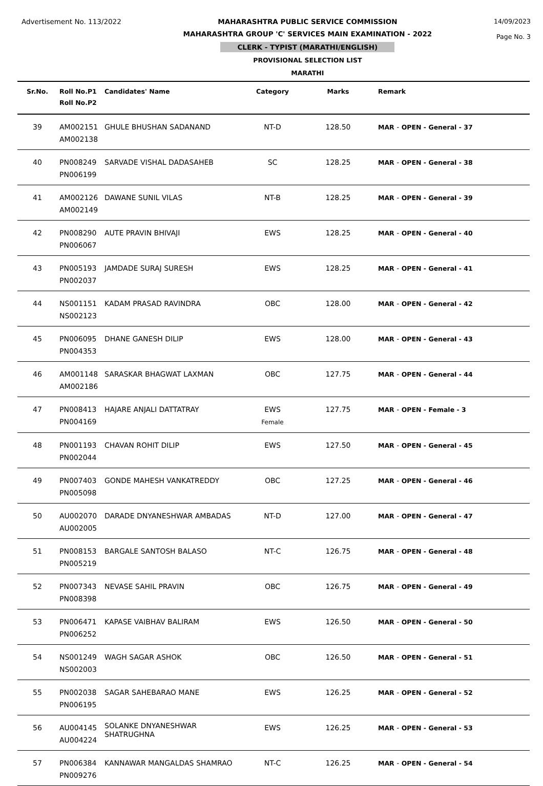Advertisement No. 113/2022 MAHARASHTRA PUBLIC SERVICE COMMISSION
MAHARASHTRA GROUP 'C' SERVICES MAIN EXAMINATION - 2022
CLERK - TYPIST (MARATHI/ENGLISH)
PROVISIONAL SELECTION LIST
MARATHI
14/09/2023
Page No. 3
| Sr.No. | Roll No.P1 Roll No.P2 | Candidates' Name | Category | Marks | Remark |
| --- | --- | --- | --- | --- | --- |
| 39 | AM002151 AM002138 | GHULE BHUSHAN SADANAND | NT-D | 128.50 | MAR - OPEN - General - 37 |
| 40 | PN008249 PN006199 | SARVADE VISHAL DADASAHEB | SC | 128.25 | MAR - OPEN - General - 38 |
| 41 | AM002126 AM002149 | DAWANE SUNIL VILAS | NT-B | 128.25 | MAR - OPEN - General - 39 |
| 42 | PN008290 PN006067 | AUTE PRAVIN BHIVAJI | EWS | 128.25 | MAR - OPEN - General - 40 |
| 43 | PN005193 PN002037 | JAMDADE SURAJ SURESH | EWS | 128.25 | MAR - OPEN - General - 41 |
| 44 | NS001151 NS002123 | KADAM PRASAD RAVINDRA | OBC | 128.00 | MAR - OPEN - General - 42 |
| 45 | PN006095 PN004353 | DHANE GANESH DILIP | EWS | 128.00 | MAR - OPEN - General - 43 |
| 46 | AM001148 AM002186 | SARASKAR BHAGWAT LAXMAN | OBC | 127.75 | MAR - OPEN - General - 44 |
| 47 | PN008413 PN004169 | HAJARE ANJALI DATTATRAY | EWS Female | 127.75 | MAR - OPEN - Female - 3 |
| 48 | PN001193 PN002044 | CHAVAN ROHIT DILIP | EWS | 127.50 | MAR - OPEN - General - 45 |
| 49 | PN007403 PN005098 | GONDE MAHESH VANKATREDDY | OBC | 127.25 | MAR - OPEN - General - 46 |
| 50 | AU002070 AU002005 | DARADE DNYANESHWAR AMBADAS | NT-D | 127.00 | MAR - OPEN - General - 47 |
| 51 | PN008153 PN005219 | BARGALE SANTOSH BALASO | NT-C | 126.75 | MAR - OPEN - General - 48 |
| 52 | PN007343 PN008398 | NEVASE SAHIL PRAVIN | OBC | 126.75 | MAR - OPEN - General - 49 |
| 53 | PN006471 PN006252 | KAPASE VAIBHAV BALIRAM | EWS | 126.50 | MAR - OPEN - General - 50 |
| 54 | NS001249 NS002003 | WAGH SAGAR ASHOK | OBC | 126.50 | MAR - OPEN - General - 51 |
| 55 | PN002038 PN006195 | SAGAR SAHEBARAO MANE | EWS | 126.25 | MAR - OPEN - General - 52 |
| 56 | AU004145 AU004224 | SOLANKE DNYANESHWAR SHATRUGHNA | EWS | 126.25 | MAR - OPEN - General - 53 |
| 57 | PN006384 PN009276 | KANNAWAR MANGALDAS SHAMRAO | NT-C | 126.25 | MAR - OPEN - General - 54 |